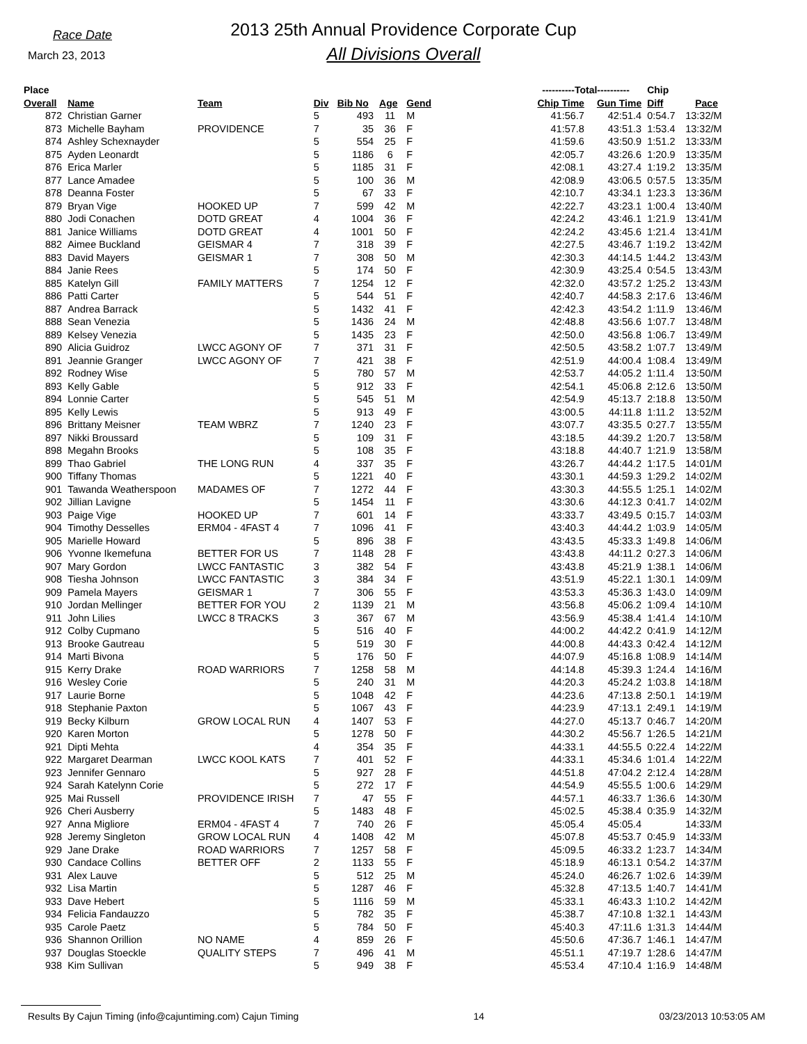Race Date
March 23, 2013
2013 25th Annual Providence Corporate Cup
All Divisions Overall
| Place | | | | | | | | ----------Total---------- | | Chip | |
| --- | --- | --- | --- | --- | --- | --- | --- | --- | --- | --- | --- |
| Overall | Name | Team | Div | Bib No | Age | Gend | | Chip Time | Gun Time | Diff | Pace |
| 872 | Christian Garner | | 5 | 493 | 11 | M | | 41:56.7 | 42:51.4 | 0:54.7 | 13:32/M |
| 873 | Michelle Bayham | PROVIDENCE | 7 | 35 | 36 | F | | 41:57.8 | 43:51.3 | 1:53.4 | 13:32/M |
| 874 | Ashley Schexnayder | | 5 | 554 | 25 | F | | 41:59.6 | 43:50.9 | 1:51.2 | 13:33/M |
| 875 | Ayden Leonardt | | 5 | 1186 | 6 | F | | 42:05.7 | 43:26.6 | 1:20.9 | 13:35/M |
| 876 | Erica Marler | | 5 | 1185 | 31 | F | | 42:08.1 | 43:27.4 | 1:19.2 | 13:35/M |
| 877 | Lance Amadee | | 5 | 100 | 36 | M | | 42:08.9 | 43:06.5 | 0:57.5 | 13:35/M |
| 878 | Deanna Foster | | 5 | 67 | 33 | F | | 42:10.7 | 43:34.1 | 1:23.3 | 13:36/M |
| 879 | Bryan Vige | HOOKED UP | 7 | 599 | 42 | M | | 42:22.7 | 43:23.1 | 1:00.4 | 13:40/M |
| 880 | Jodi Conachen | DOTD GREAT | 4 | 1004 | 36 | F | | 42:24.2 | 43:46.1 | 1:21.9 | 13:41/M |
| 881 | Janice Williams | DOTD GREAT | 4 | 1001 | 50 | F | | 42:24.2 | 43:45.6 | 1:21.4 | 13:41/M |
| 882 | Aimee Buckland | GEISMAR 4 | 7 | 318 | 39 | F | | 42:27.5 | 43:46.7 | 1:19.2 | 13:42/M |
| 883 | David Mayers | GEISMAR 1 | 7 | 308 | 50 | M | | 42:30.3 | 44:14.5 | 1:44.2 | 13:43/M |
| 884 | Janie Rees | | 5 | 174 | 50 | F | | 42:30.9 | 43:25.4 | 0:54.5 | 13:43/M |
| 885 | Katelyn Gill | FAMILY MATTERS | 7 | 1254 | 12 | F | | 42:32.0 | 43:57.2 | 1:25.2 | 13:43/M |
| 886 | Patti Carter | | 5 | 544 | 51 | F | | 42:40.7 | 44:58.3 | 2:17.6 | 13:46/M |
| 887 | Andrea Barrack | | 5 | 1432 | 41 | F | | 42:42.3 | 43:54.2 | 1:11.9 | 13:46/M |
| 888 | Sean Venezia | | 5 | 1436 | 24 | M | | 42:48.8 | 43:56.6 | 1:07.7 | 13:48/M |
| 889 | Kelsey Venezia | | 5 | 1435 | 23 | F | | 42:50.0 | 43:56.8 | 1:06.7 | 13:49/M |
| 890 | Alicia Guidroz | LWCC AGONY OF | 7 | 371 | 31 | F | | 42:50.5 | 43:58.2 | 1:07.7 | 13:49/M |
| 891 | Jeannie Granger | LWCC AGONY OF | 7 | 421 | 38 | F | | 42:51.9 | 44:00.4 | 1:08.4 | 13:49/M |
| 892 | Rodney Wise | | 5 | 780 | 57 | M | | 42:53.7 | 44:05.2 | 1:11.4 | 13:50/M |
| 893 | Kelly Gable | | 5 | 912 | 33 | F | | 42:54.1 | 45:06.8 | 2:12.6 | 13:50/M |
| 894 | Lonnie Carter | | 5 | 545 | 51 | M | | 42:54.9 | 45:13.7 | 2:18.8 | 13:50/M |
| 895 | Kelly Lewis | | 5 | 913 | 49 | F | | 43:00.5 | 44:11.8 | 1:11.2 | 13:52/M |
| 896 | Brittany Meisner | TEAM WBRZ | 7 | 1240 | 23 | F | | 43:07.7 | 43:35.5 | 0:27.7 | 13:55/M |
| 897 | Nikki Broussard | | 5 | 109 | 31 | F | | 43:18.5 | 44:39.2 | 1:20.7 | 13:58/M |
| 898 | Megahn Brooks | | 5 | 108 | 35 | F | | 43:18.8 | 44:40.7 | 1:21.9 | 13:58/M |
| 899 | Thao Gabriel | THE LONG RUN | 4 | 337 | 35 | F | | 43:26.7 | 44:44.2 | 1:17.5 | 14:01/M |
| 900 | Tiffany Thomas | | 5 | 1221 | 40 | F | | 43:30.1 | 44:59.3 | 1:29.2 | 14:02/M |
| 901 | Tawanda Weatherspoon | MADAMES OF | 7 | 1272 | 44 | F | | 43:30.3 | 44:55.5 | 1:25.1 | 14:02/M |
| 902 | Jillian Lavigne | | 5 | 1454 | 11 | F | | 43:30.6 | 44:12.3 | 0:41.7 | 14:02/M |
| 903 | Paige Vige | HOOKED UP | 7 | 601 | 14 | F | | 43:33.7 | 43:49.5 | 0:15.7 | 14:03/M |
| 904 | Timothy Desselles | ERM04 - 4FAST 4 | 7 | 1096 | 41 | F | | 43:40.3 | 44:44.2 | 1:03.9 | 14:05/M |
| 905 | Marielle Howard | | 5 | 896 | 38 | F | | 43:43.5 | 45:33.3 | 1:49.8 | 14:06/M |
| 906 | Yvonne Ikemefuna | BETTER FOR US | 7 | 1148 | 28 | F | | 43:43.8 | 44:11.2 | 0:27.3 | 14:06/M |
| 907 | Mary Gordon | LWCC FANTASTIC | 3 | 382 | 54 | F | | 43:43.8 | 45:21.9 | 1:38.1 | 14:06/M |
| 908 | Tiesha Johnson | LWCC FANTASTIC | 3 | 384 | 34 | F | | 43:51.9 | 45:22.1 | 1:30.1 | 14:09/M |
| 909 | Pamela Mayers | GEISMAR 1 | 7 | 306 | 55 | F | | 43:53.3 | 45:36.3 | 1:43.0 | 14:09/M |
| 910 | Jordan Mellinger | BETTER FOR YOU | 2 | 1139 | 21 | M | | 43:56.8 | 45:06.2 | 1:09.4 | 14:10/M |
| 911 | John Lilies | LWCC 8 TRACKS | 3 | 367 | 67 | M | | 43:56.9 | 45:38.4 | 1:41.4 | 14:10/M |
| 912 | Colby Cupmano | | 5 | 516 | 40 | F | | 44:00.2 | 44:42.2 | 0:41.9 | 14:12/M |
| 913 | Brooke Gautreau | | 5 | 519 | 30 | F | | 44:00.8 | 44:43.3 | 0:42.4 | 14:12/M |
| 914 | Marti Bivona | | 5 | 176 | 50 | F | | 44:07.9 | 45:16.8 | 1:08.9 | 14:14/M |
| 915 | Kerry Drake | ROAD WARRIORS | 7 | 1258 | 58 | M | | 44:14.8 | 45:39.3 | 1:24.4 | 14:16/M |
| 916 | Wesley Corie | | 5 | 240 | 31 | M | | 44:20.3 | 45:24.2 | 1:03.8 | 14:18/M |
| 917 | Laurie Borne | | 5 | 1048 | 42 | F | | 44:23.6 | 47:13.8 | 2:50.1 | 14:19/M |
| 918 | Stephanie Paxton | | 5 | 1067 | 43 | F | | 44:23.9 | 47:13.1 | 2:49.1 | 14:19/M |
| 919 | Becky Kilburn | GROW LOCAL RUN | 4 | 1407 | 53 | F | | 44:27.0 | 45:13.7 | 0:46.7 | 14:20/M |
| 920 | Karen Morton | | 5 | 1278 | 50 | F | | 44:30.2 | 45:56.7 | 1:26.5 | 14:21/M |
| 921 | Dipti Mehta | | 4 | 354 | 35 | F | | 44:33.1 | 44:55.5 | 0:22.4 | 14:22/M |
| 922 | Margaret Dearman | LWCC KOOL KATS | 7 | 401 | 52 | F | | 44:33.1 | 45:34.6 | 1:01.4 | 14:22/M |
| 923 | Jennifer Gennaro | | 5 | 927 | 28 | F | | 44:51.8 | 47:04.2 | 2:12.4 | 14:28/M |
| 924 | Sarah Katelynn Corie | | 5 | 272 | 17 | F | | 44:54.9 | 45:55.5 | 1:00.6 | 14:29/M |
| 925 | Mai Russell | PROVIDENCE IRISH | 7 | 47 | 55 | F | | 44:57.1 | 46:33.7 | 1:36.6 | 14:30/M |
| 926 | Cheri Ausberry | | 5 | 1483 | 48 | F | | 45:02.5 | 45:38.4 | 0:35.9 | 14:32/M |
| 927 | Anna Migliore | ERM04 - 4FAST 4 | 7 | 740 | 26 | F | | 45:05.4 | 45:05.4 | | 14:33/M |
| 928 | Jeremy Singleton | GROW LOCAL RUN | 4 | 1408 | 42 | M | | 45:07.8 | 45:53.7 | 0:45.9 | 14:33/M |
| 929 | Jane Drake | ROAD WARRIORS | 7 | 1257 | 58 | F | | 45:09.5 | 46:33.2 | 1:23.7 | 14:34/M |
| 930 | Candace Collins | BETTER OFF | 2 | 1133 | 55 | F | | 45:18.9 | 46:13.1 | 0:54.2 | 14:37/M |
| 931 | Alex Lauve | | 5 | 512 | 25 | M | | 45:24.0 | 46:26.7 | 1:02.6 | 14:39/M |
| 932 | Lisa Martin | | 5 | 1287 | 46 | F | | 45:32.8 | 47:13.5 | 1:40.7 | 14:41/M |
| 933 | Dave Hebert | | 5 | 1116 | 59 | M | | 45:33.1 | 46:43.3 | 1:10.2 | 14:42/M |
| 934 | Felicia Fandauzzo | | 5 | 782 | 35 | F | | 45:38.7 | 47:10.8 | 1:32.1 | 14:43/M |
| 935 | Carole Paetz | | 5 | 784 | 50 | F | | 45:40.3 | 47:11.6 | 1:31.3 | 14:44/M |
| 936 | Shannon Orillion | NO NAME | 4 | 859 | 26 | F | | 45:50.6 | 47:36.7 | 1:46.1 | 14:47/M |
| 937 | Douglas Stoeckle | QUALITY STEPS | 7 | 496 | 41 | M | | 45:51.1 | 47:19.7 | 1:28.6 | 14:47/M |
| 938 | Kim Sullivan | | 5 | 949 | 38 | F | | 45:53.4 | 47:10.4 | 1:16.9 | 14:48/M |
Results By Cajun Timing (info@cajuntiming.com) Cajun Timing 14 03/23/2013 10:53:05 AM